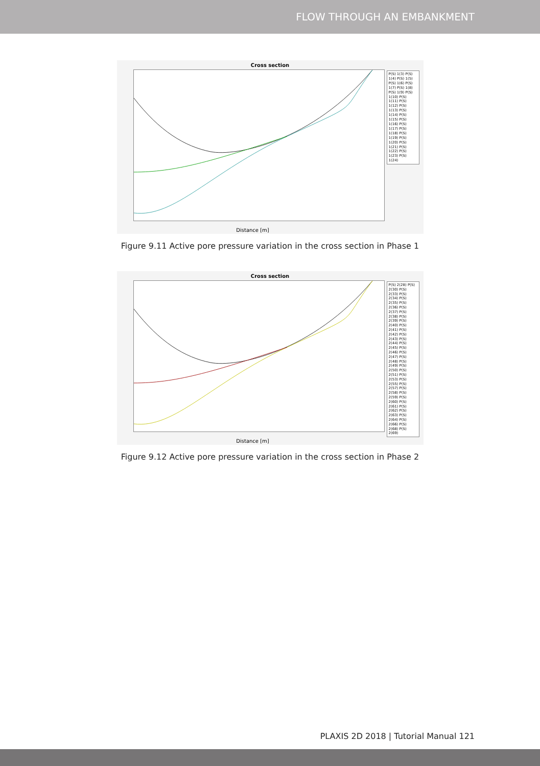FLOW THROUGH AN EMBANKMENT
Cross section
P(S) 1(3) P(S) 1(4) P(S) 1(5) P(S) 1(6) P(S) 1(7) P(S) 1(8) P(S) 1(9) P(S) 1(10) P(S) 1(11) P(S) 1(12) P(S) 1(13) P(S) 1(14) P(S) 1(15) P(S) 1(16) P(S) 1(17) P(S) 1(18) P(S) 1(19) P(S) 1(20) P(S) 1(21) P(S) 1(22) P(S) 1(23) P(S) 1(24)
Distance [m]
Figure 9.11 Active pore pressure variation in the cross section in Phase 1
Cross section
P(S) 2(28) P(S) 2(30) P(S) 2(33) P(S) 2(34) P(S) 2(35) P(S) 2(36) P(S) 2(37) P(S) 2(38) P(S) 2(39) P(S) 2(40) P(S) 2(41) P(S) 2(42) P(S) 2(43) P(S) 2(44) P(S) 2(45) P(S) 2(46) P(S) 2(47) P(S) 2(48) P(S) 2(49) P(S) 2(50) P(S) 2(51) P(S) 2(53) P(S) 2(55) P(S) 2(57) P(S) 2(58) P(S) 2(59) P(S) 2(60) P(S) 2(61) P(S) 2(62) P(S) 2(63) P(S) 2(64) P(S) 2(66) P(S) 2(68) P(S) 2(69)
Distance [m]
Figure 9.12 Active pore pressure variation in the cross section in Phase 2
PLAXIS 2D 2018 | Tutorial Manual 121